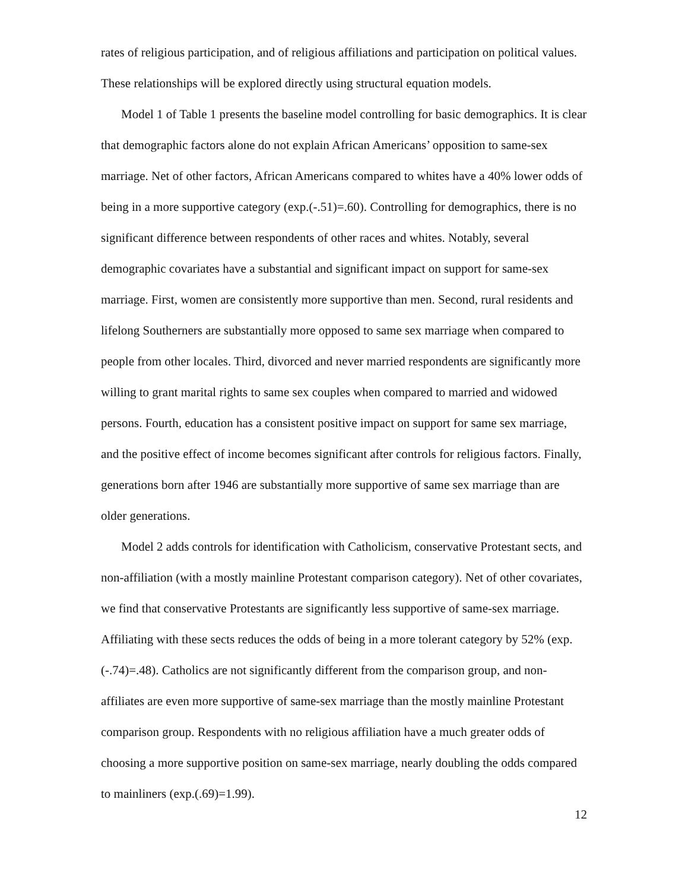rates of religious participation, and of religious affiliations and participation on political values. These relationships will be explored directly using structural equation models.
Model 1 of Table 1 presents the baseline model controlling for basic demographics. It is clear that demographic factors alone do not explain African Americans’ opposition to same-sex marriage. Net of other factors, African Americans compared to whites have a 40% lower odds of being in a more supportive category (exp.(-.51)=.60). Controlling for demographics, there is no significant difference between respondents of other races and whites. Notably, several demographic covariates have a substantial and significant impact on support for same-sex marriage. First, women are consistently more supportive than men. Second, rural residents and lifelong Southerners are substantially more opposed to same sex marriage when compared to people from other locales. Third, divorced and never married respondents are significantly more willing to grant marital rights to same sex couples when compared to married and widowed persons. Fourth, education has a consistent positive impact on support for same sex marriage, and the positive effect of income becomes significant after controls for religious factors. Finally, generations born after 1946 are substantially more supportive of same sex marriage than are older generations.
Model 2 adds controls for identification with Catholicism, conservative Protestant sects, and non-affiliation (with a mostly mainline Protestant comparison category). Net of other covariates, we find that conservative Protestants are significantly less supportive of same-sex marriage. Affiliating with these sects reduces the odds of being in a more tolerant category by 52% (exp.(-.74)=.48). Catholics are not significantly different from the comparison group, and non-affiliates are even more supportive of same-sex marriage than the mostly mainline Protestant comparison group. Respondents with no religious affiliation have a much greater odds of choosing a more supportive position on same-sex marriage, nearly doubling the odds compared to mainliners (exp.(.69)=1.99).
12